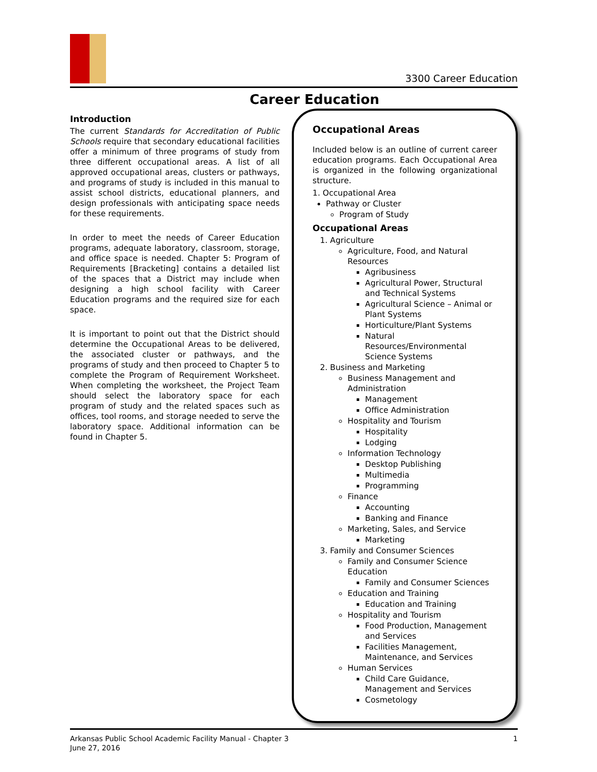3300 Career Education
Career Education
Introduction
The current Standards for Accreditation of Public Schools require that secondary educational facilities offer a minimum of three programs of study from three different occupational areas. A list of all approved occupational areas, clusters or pathways, and programs of study is included in this manual to assist school districts, educational planners, and design professionals with anticipating space needs for these requirements.
In order to meet the needs of Career Education programs, adequate laboratory, classroom, storage, and office space is needed. Chapter 5: Program of Requirements [Bracketing] contains a detailed list of the spaces that a District may include when designing a high school facility with Career Education programs and the required size for each space.
It is important to point out that the District should determine the Occupational Areas to be delivered, the associated cluster or pathways, and the programs of study and then proceed to Chapter 5 to complete the Program of Requirement Worksheet. When completing the worksheet, the Project Team should select the laboratory space for each program of study and the related spaces such as offices, tool rooms, and storage needed to serve the laboratory space. Additional information can be found in Chapter 5.
Occupational Areas
Included below is an outline of current career education programs. Each Occupational Area is organized in the following organizational structure.
1. Occupational Area
Pathway or Cluster
Program of Study
Occupational Areas
1. Agriculture
Agriculture, Food, and Natural Resources
Agribusiness
Agricultural Power, Structural and Technical Systems
Agricultural Science – Animal or Plant Systems
Horticulture/Plant Systems
Natural Resources/Environmental Science Systems
2. Business and Marketing
Business Management and Administration
Management
Office Administration
Hospitality and Tourism
Hospitality
Lodging
Information Technology
Desktop Publishing
Multimedia
Programming
Finance
Accounting
Banking and Finance
Marketing, Sales, and Service
Marketing
3. Family and Consumer Sciences
Family and Consumer Science Education
Family and Consumer Sciences
Education and Training
Education and Training
Hospitality and Tourism
Food Production, Management and Services
Facilities Management, Maintenance, and Services
Human Services
Child Care Guidance, Management and Services
Cosmetology
Arkansas Public School Academic Facility Manual - Chapter 3
June 27, 2016
1